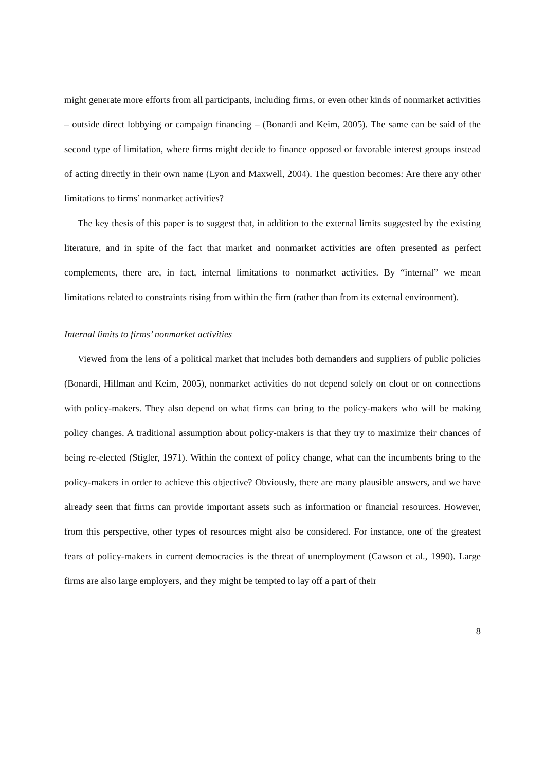might generate more efforts from all participants, including firms, or even other kinds of nonmarket activities – outside direct lobbying or campaign financing – (Bonardi and Keim, 2005). The same can be said of the second type of limitation, where firms might decide to finance opposed or favorable interest groups instead of acting directly in their own name (Lyon and Maxwell, 2004). The question becomes: Are there any other limitations to firms’ nonmarket activities?
The key thesis of this paper is to suggest that, in addition to the external limits suggested by the existing literature, and in spite of the fact that market and nonmarket activities are often presented as perfect complements, there are, in fact, internal limitations to nonmarket activities. By “internal” we mean limitations related to constraints rising from within the firm (rather than from its external environment).
Internal limits to firms’ nonmarket activities
Viewed from the lens of a political market that includes both demanders and suppliers of public policies (Bonardi, Hillman and Keim, 2005), nonmarket activities do not depend solely on clout or on connections with policy-makers. They also depend on what firms can bring to the policy-makers who will be making policy changes. A traditional assumption about policy-makers is that they try to maximize their chances of being re-elected (Stigler, 1971). Within the context of policy change, what can the incumbents bring to the policy-makers in order to achieve this objective? Obviously, there are many plausible answers, and we have already seen that firms can provide important assets such as information or financial resources. However, from this perspective, other types of resources might also be considered. For instance, one of the greatest fears of policy-makers in current democracies is the threat of unemployment (Cawson et al., 1990). Large firms are also large employers, and they might be tempted to lay off a part of their
8